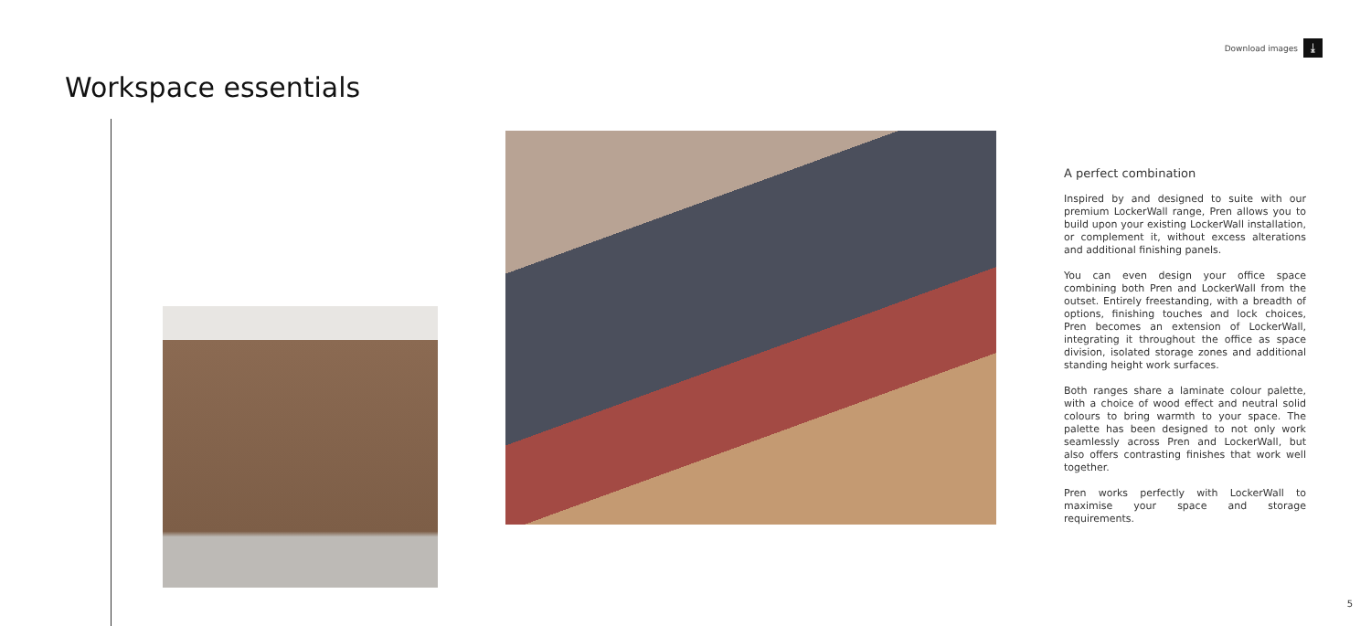Download images ⤓
Workspace essentials
A perfect combination
Inspired by and designed to suite with our premium LockerWall range, Pren allows you to build upon your existing LockerWall installation, or complement it, without excess alterations and additional finishing panels.
You can even design your office space combining both Pren and LockerWall from the outset. Entirely freestanding, with a breadth of options, finishing touches and lock choices, Pren becomes an extension of LockerWall, integrating it throughout the office as space division, isolated storage zones and additional standing height work surfaces.
Both ranges share a laminate colour palette, with a choice of wood effect and neutral solid colours to bring warmth to your space. The palette has been designed to not only work seamlessly across Pren and LockerWall, but also offers contrasting finishes that work well together.
Pren works perfectly with LockerWall to maximise your space and storage requirements.
5